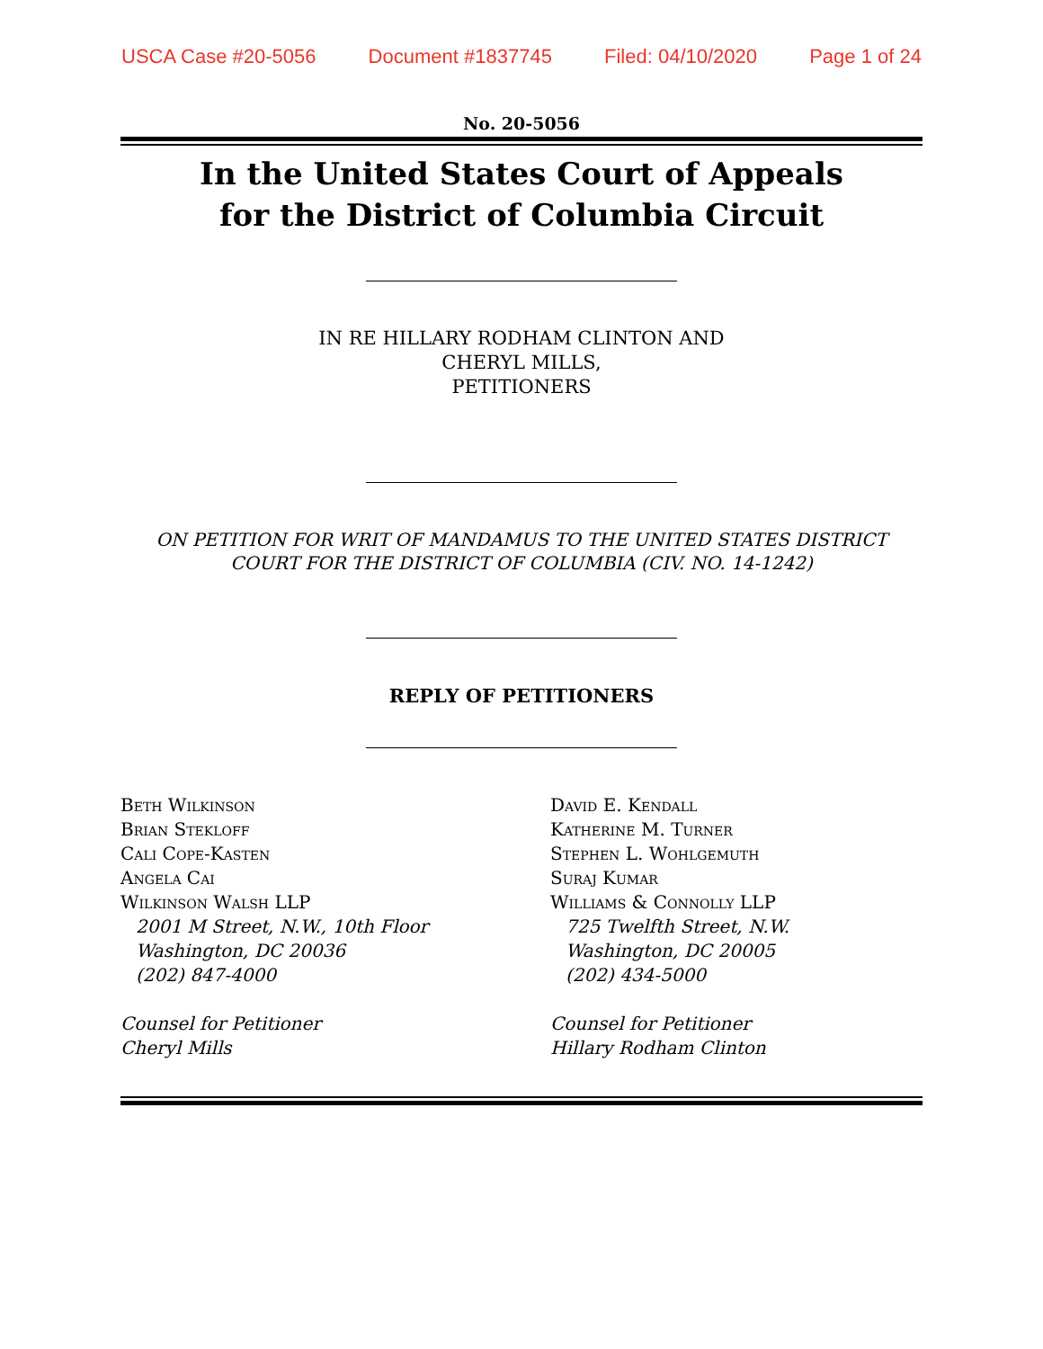USCA Case #20-5056 Document #1837745 Filed: 04/10/2020 Page 1 of 24
No. 20-5056
In the United States Court of Appeals
for the District of Columbia Circuit
IN RE HILLARY RODHAM CLINTON AND
CHERYL MILLS,
PETITIONERS
ON PETITION FOR WRIT OF MANDAMUS TO THE UNITED STATES DISTRICT COURT FOR THE DISTRICT OF COLUMBIA (CIV. NO. 14-1242)
REPLY OF PETITIONERS
Beth Wilkinson
Brian Stekloff
Cali Cope-Kasten
Angela Cai
Wilkinson Walsh LLP
2001 M Street, N.W., 10th Floor
Washington, DC 20036
(202) 847-4000
Counsel for Petitioner
Cheryl Mills
David E. Kendall
Katherine M. Turner
Stephen L. Wohlgemuth
Suraj Kumar
Williams & Connolly LLP
725 Twelfth Street, N.W.
Washington, DC 20005
(202) 434-5000
Counsel for Petitioner
Hillary Rodham Clinton